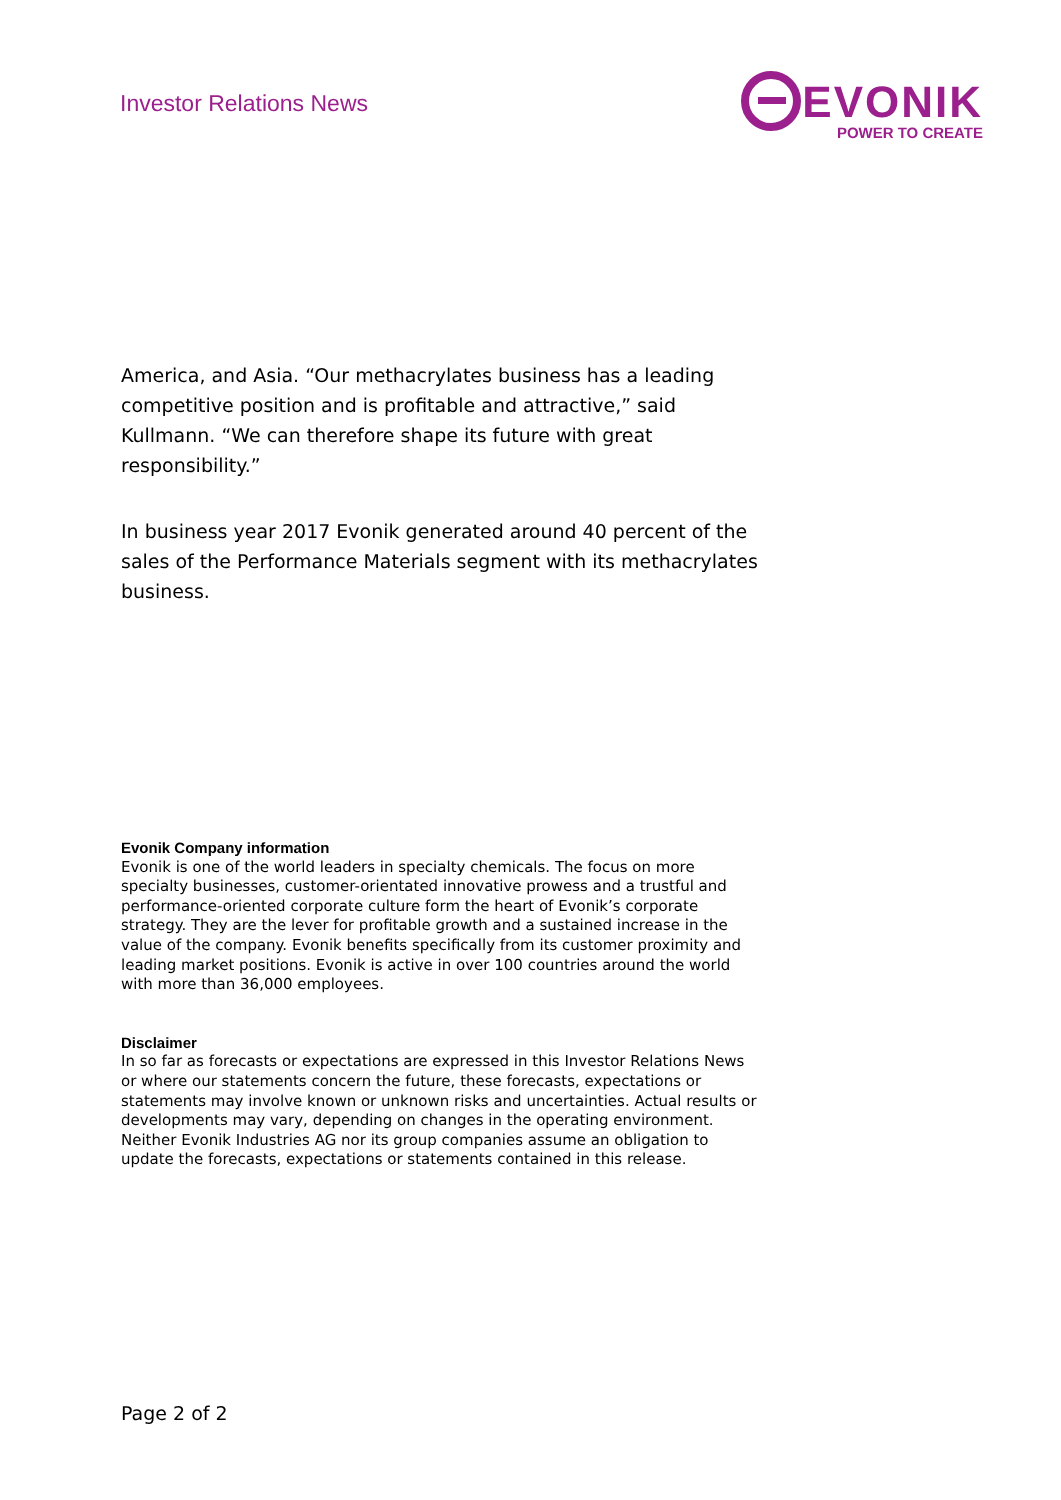Investor Relations News
EVONIK
POWER TO CREATE
America, and Asia. “Our methacrylates business has a leading competitive position and is profitable and attractive,” said Kullmann. “We can therefore shape its future with great responsibility.”
In business year 2017 Evonik generated around 40 percent of the sales of the Performance Materials segment with its methacrylates business.
Evonik Company information
Evonik is one of the world leaders in specialty chemicals. The focus on more specialty businesses, customer-orientated innovative prowess and a trustful and performance-oriented corporate culture form the heart of Evonik’s corporate strategy. They are the lever for profitable growth and a sustained increase in the value of the company. Evonik benefits specifically from its customer proximity and leading market positions. Evonik is active in over 100 countries around the world with more than 36,000 employees.
Disclaimer
In so far as forecasts or expectations are expressed in this Investor Relations News or where our statements concern the future, these forecasts, expectations or statements may involve known or unknown risks and uncertainties. Actual results or developments may vary, depending on changes in the operating environment. Neither Evonik Industries AG nor its group companies assume an obligation to update the forecasts, expectations or statements contained in this release.
Page 2 of 2